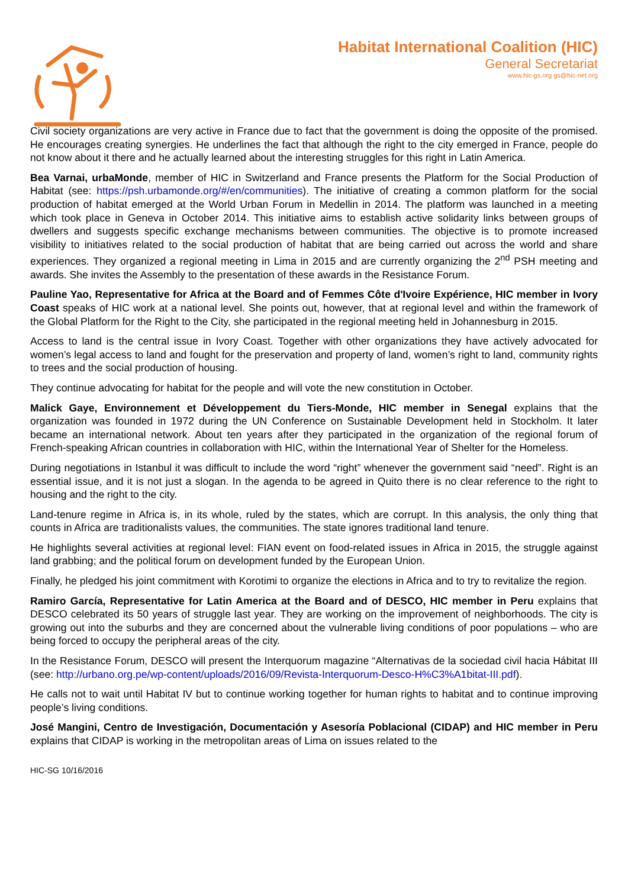Habitat International Coalition (HIC)
General Secretariat
www.hic-gs.org gs@hic-net.org
Civil society organizations are very active in France due to fact that the government is doing the opposite of the promised. He encourages creating synergies. He underlines the fact that although the right to the city emerged in France, people do not know about it there and he actually learned about the interesting struggles for this right in Latin America.
Bea Varnai, urbaMonde, member of HIC in Switzerland and France presents the Platform for the Social Production of Habitat (see: https://psh.urbamonde.org/#/en/communities). The initiative of creating a common platform for the social production of habitat emerged at the World Urban Forum in Medellin in 2014. The platform was launched in a meeting which took place in Geneva in October 2014. This initiative aims to establish active solidarity links between groups of dwellers and suggests specific exchange mechanisms between communities. The objective is to promote increased visibility to initiatives related to the social production of habitat that are being carried out across the world and share experiences. They organized a regional meeting in Lima in 2015 and are currently organizing the 2<sup>nd</sup> PSH meeting and awards. She invites the Assembly to the presentation of these awards in the Resistance Forum.
Pauline Yao, Representative for Africa at the Board and of Femmes Côte d'Ivoire Expérience, HIC member in Ivory Coast speaks of HIC work at a national level. She points out, however, that at regional level and within the framework of the Global Platform for the Right to the City, she participated in the regional meeting held in Johannesburg in 2015.
Access to land is the central issue in Ivory Coast. Together with other organizations they have actively advocated for women’s legal access to land and fought for the preservation and property of land, women’s right to land, community rights to trees and the social production of housing.
They continue advocating for habitat for the people and will vote the new constitution in October.
Malick Gaye, Environnement et Développement du Tiers-Monde, HIC member in Senegal explains that the organization was founded in 1972 during the UN Conference on Sustainable Development held in Stockholm. It later became an international network. About ten years after they participated in the organization of the regional forum of French-speaking African countries in collaboration with HIC, within the International Year of Shelter for the Homeless.
During negotiations in Istanbul it was difficult to include the word “right” whenever the government said “need”. Right is an essential issue, and it is not just a slogan. In the agenda to be agreed in Quito there is no clear reference to the right to housing and the right to the city.
Land-tenure regime in Africa is, in its whole, ruled by the states, which are corrupt. In this analysis, the only thing that counts in Africa are traditionalists values, the communities. The state ignores traditional land tenure.
He highlights several activities at regional level: FIAN event on food-related issues in Africa in 2015, the struggle against land grabbing; and the political forum on development funded by the European Union.
Finally, he pledged his joint commitment with Korotimi to organize the elections in Africa and to try to revitalize the region.
Ramiro García, Representative for Latin America at the Board and of DESCO, HIC member in Peru explains that DESCO celebrated its 50 years of struggle last year. They are working on the improvement of neighborhoods. The city is growing out into the suburbs and they are concerned about the vulnerable living conditions of poor populations – who are being forced to occupy the peripheral areas of the city.
In the Resistance Forum, DESCO will present the Interquorum magazine “Alternativas de la sociedad civil hacia Hábitat III (see: http://urbano.org.pe/wp-content/uploads/2016/09/Revista-Interquorum-Desco-H%C3%A1bitat-III.pdf).
He calls not to wait until Habitat IV but to continue working together for human rights to habitat and to continue improving people’s living conditions.
José Mangini, Centro de Investigación, Documentación y Asesoría Poblacional (CIDAP) and HIC member in Peru explains that CIDAP is working in the metropolitan areas of Lima on issues related to the
HIC-SG 10/16/2016